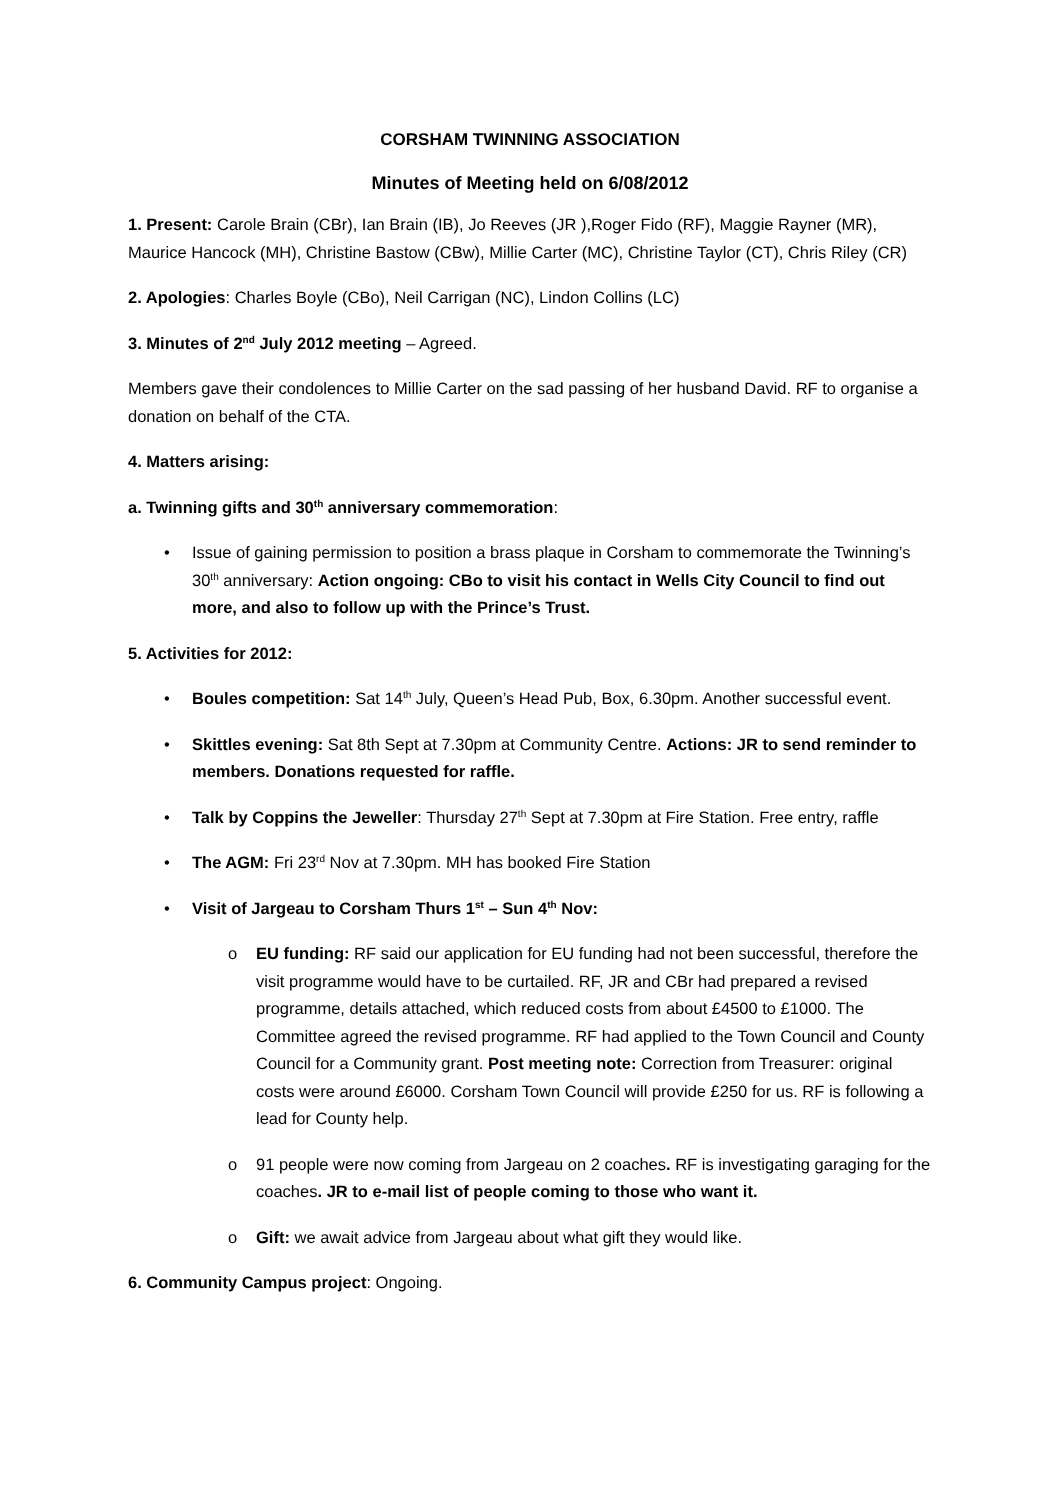CORSHAM TWINNING ASSOCIATION
Minutes of Meeting held on 6/08/2012
1. Present: Carole Brain (CBr), Ian Brain (IB), Jo Reeves (JR ),Roger Fido (RF), Maggie Rayner (MR), Maurice Hancock (MH), Christine Bastow (CBw), Millie Carter (MC), Christine Taylor (CT), Chris Riley (CR)
2. Apologies: Charles Boyle (CBo), Neil Carrigan (NC), Lindon Collins (LC)
3. Minutes of 2<sup>nd</sup> July 2012 meeting – Agreed.
Members gave their condolences to Millie Carter on the sad passing of her husband David. RF to organise a donation on behalf of the CTA.
4. Matters arising:
a. Twinning gifts and 30<sup>th</sup> anniversary commemoration:
Issue of gaining permission to position a brass plaque in Corsham to commemorate the Twinning’s 30<sup>th</sup> anniversary: Action ongoing: CBo to visit his contact in Wells City Council to find out more, and also to follow up with the Prince’s Trust.
5. Activities for 2012:
Boules competition: Sat 14<sup>th</sup> July, Queen’s Head Pub, Box, 6.30pm. Another successful event.
Skittles evening: Sat 8th Sept at 7.30pm at Community Centre. Actions: JR to send reminder to members. Donations requested for raffle.
Talk by Coppins the Jeweller: Thursday 27<sup>th</sup> Sept at 7.30pm at Fire Station. Free entry, raffle
The AGM: Fri 23<sup>rd</sup> Nov at 7.30pm. MH has booked Fire Station
Visit of Jargeau to Corsham Thurs 1<sup>st</sup> – Sun 4<sup>th</sup> Nov:
EU funding: RF said our application for EU funding had not been successful, therefore the visit programme would have to be curtailed. RF, JR and CBr had prepared a revised programme, details attached, which reduced costs from about £4500 to £1000. The Committee agreed the revised programme. RF had applied to the Town Council and County Council for a Community grant. Post meeting note: Correction from Treasurer: original costs were around £6000. Corsham Town Council will provide £250 for us. RF is following a lead for County help.
91 people were now coming from Jargeau on 2 coaches. RF is investigating garaging for the coaches. JR to e-mail list of people coming to those who want it.
Gift: we await advice from Jargeau about what gift they would like.
6. Community Campus project: Ongoing.